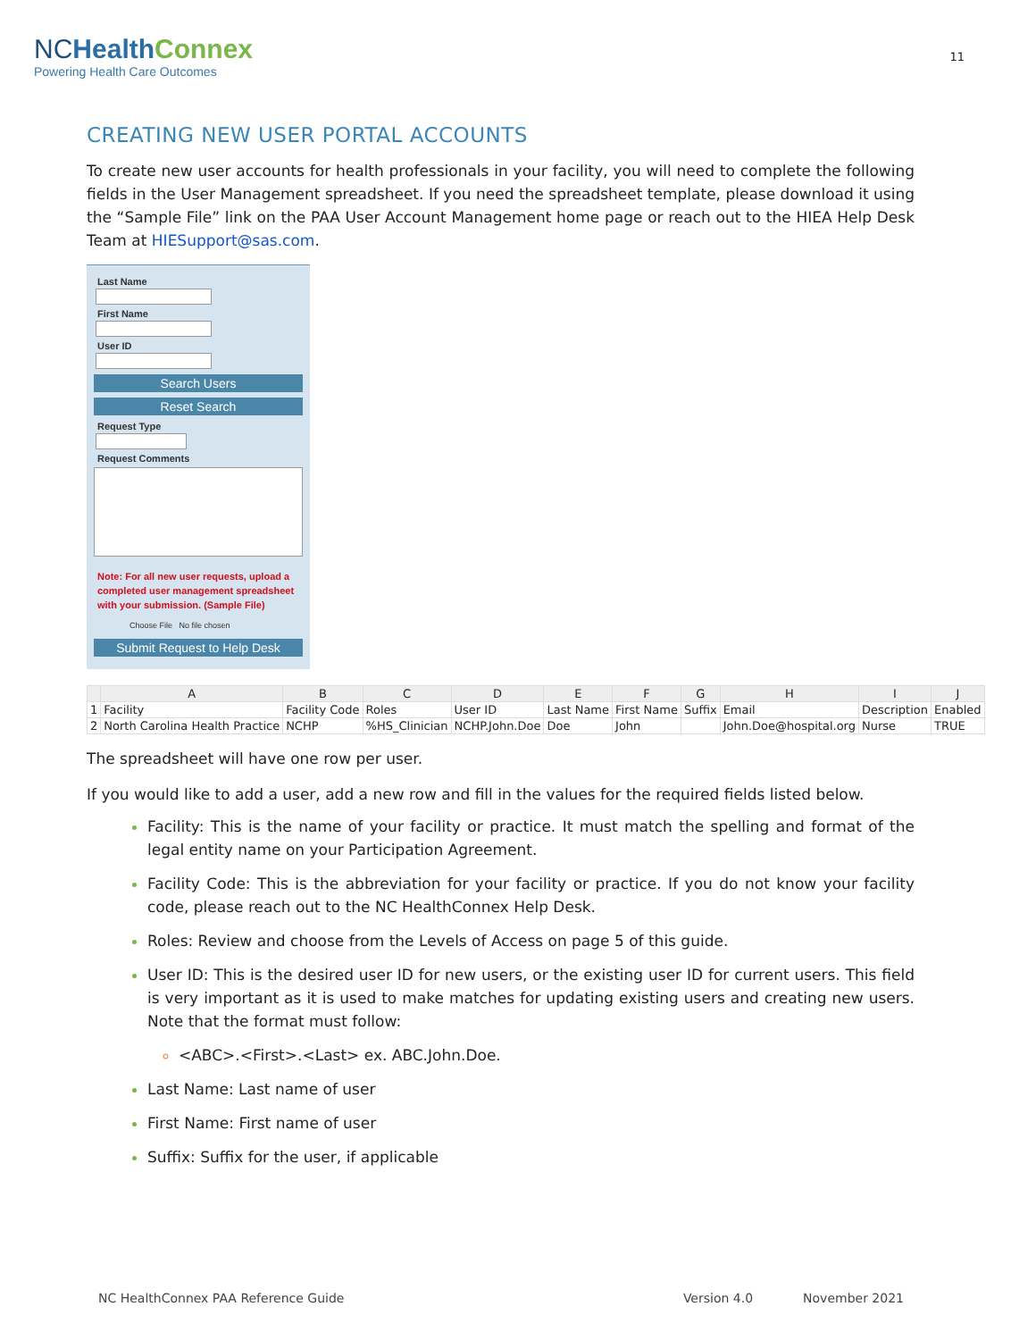NCHealth Connex
Powering Health Care Outcomes
11
CREATING NEW USER PORTAL ACCOUNTS
To create new user accounts for health professionals in your facility, you will need to complete the following fields in the User Management spreadsheet. If you need the spreadsheet template, please download it using the “Sample File” link on the PAA User Account Management home page or reach out to the HIEA Help Desk Team at HIESupport@sas.com.
Last Name
First Name
User ID
Search Users
Reset Search
Request Type
Request Comments
Note: For all new user requests, upload a completed user management spreadsheet with your submission. (Sample File)
Choose File No file chosen
Submit Request to Help Desk
| | A | B | C | D | E | F | G | H | I | J |
| --- | --- | --- | --- | --- | --- | --- | --- | --- | --- | --- |
| 1 | Facility | Facility Code | Roles | User ID | Last Name | First Name | Suffix | Email | Description | Enabled |
| 2 | North Carolina Health Practice | NCHP | %HS_Clinician | NCHP.John.Doe | Doe | John | | John.Doe@hospital.org | Nurse | TRUE |
The spreadsheet will have one row per user.
If you would like to add a user, add a new row and fill in the values for the required fields listed below.
Facility: This is the name of your facility or practice. It must match the spelling and format of the legal entity name on your Participation Agreement.
Facility Code: This is the abbreviation for your facility or practice. If you do not know your facility code, please reach out to the NC HealthConnex Help Desk.
Roles: Review and choose from the Levels of Access on page 5 of this guide.
User ID: This is the desired user ID for new users, or the existing user ID for current users. This field is very important as it is used to make matches for updating existing users and creating new users. Note that the format must follow:
<ABC>.<First>.<Last> ex. ABC.John.Doe.
Last Name: Last name of user
First Name: First name of user
Suffix: Suffix for the user, if applicable
NC HealthConnex PAA Reference Guide Version 4.0 November 2021